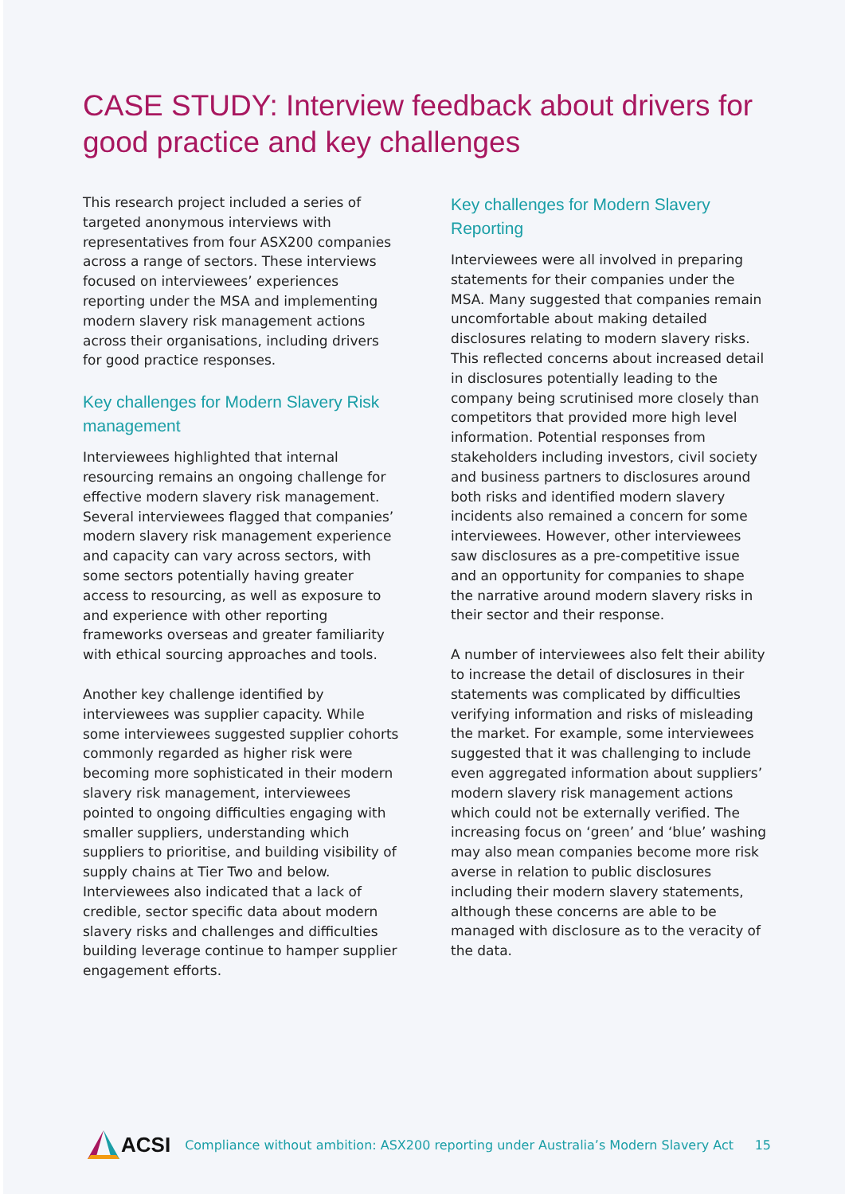CASE STUDY: Interview feedback about drivers for good practice and key challenges
This research project included a series of targeted anonymous interviews with representatives from four ASX200 companies across a range of sectors. These interviews focused on interviewees’ experiences reporting under the MSA and implementing modern slavery risk management actions across their organisations, including drivers for good practice responses.
Key challenges for Modern Slavery Risk management
Interviewees highlighted that internal resourcing remains an ongoing challenge for effective modern slavery risk management. Several interviewees flagged that companies’ modern slavery risk management experience and capacity can vary across sectors, with some sectors potentially having greater access to resourcing, as well as exposure to and experience with other reporting frameworks overseas and greater familiarity with ethical sourcing approaches and tools.
Another key challenge identified by interviewees was supplier capacity. While some interviewees suggested supplier cohorts commonly regarded as higher risk were becoming more sophisticated in their modern slavery risk management, interviewees pointed to ongoing difficulties engaging with smaller suppliers, understanding which suppliers to prioritise, and building visibility of supply chains at Tier Two and below. Interviewees also indicated that a lack of credible, sector specific data about modern slavery risks and challenges and difficulties building leverage continue to hamper supplier engagement efforts.
Key challenges for Modern Slavery Reporting
Interviewees were all involved in preparing statements for their companies under the MSA. Many suggested that companies remain uncomfortable about making detailed disclosures relating to modern slavery risks. This reflected concerns about increased detail in disclosures potentially leading to the company being scrutinised more closely than competitors that provided more high level information. Potential responses from stakeholders including investors, civil society and business partners to disclosures around both risks and identified modern slavery incidents also remained a concern for some interviewees. However, other interviewees saw disclosures as a pre-competitive issue and an opportunity for companies to shape the narrative around modern slavery risks in their sector and their response.
A number of interviewees also felt their ability to increase the detail of disclosures in their statements was complicated by difficulties verifying information and risks of misleading the market. For example, some interviewees suggested that it was challenging to include even aggregated information about suppliers’ modern slavery risk management actions which could not be externally verified. The increasing focus on ‘green’ and ‘blue’ washing may also mean companies become more risk averse in relation to public disclosures including their modern slavery statements, although these concerns are able to be managed with disclosure as to the veracity of the data.
ACSI
Compliance without ambition: ASX200 reporting under Australia’s Modern Slavery Act 15